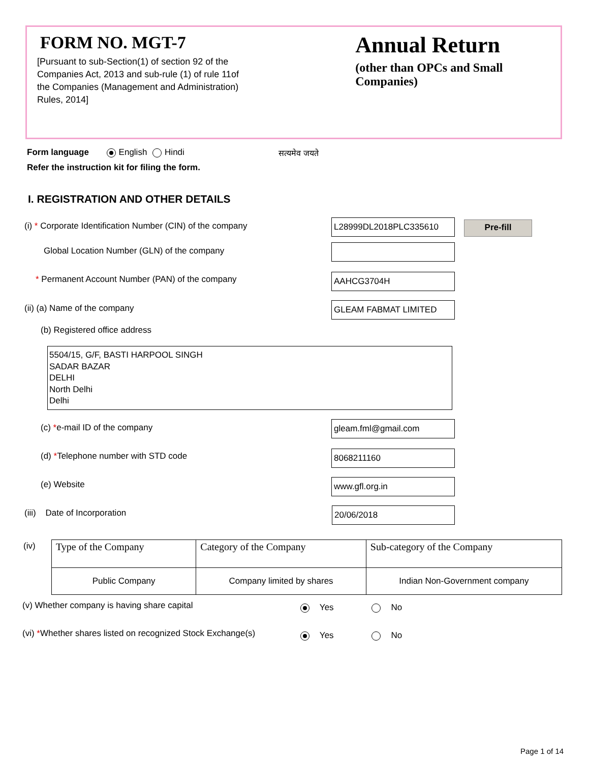FORM NO. MGT-7
[Pursuant to sub-Section(1) of section 92 of the Companies Act, 2013 and sub-rule (1) of rule 11of the Companies (Management and Administration) Rules, 2014]
सत्यमेव जयते
Annual Return
(other than OPCs and Small Companies)
Form language English Hindi
Refer the instruction kit for filing the form.
I. REGISTRATION AND OTHER DETAILS
(i) * Corporate Identification Number (CIN) of the company
L28999DL2018PLC335610 Pre-fill
Global Location Number (GLN) of the company
* Permanent Account Number (PAN) of the company
AAHCG3704H
(ii) (a) Name of the company GLEAM FABMAT LIMITED
(b) Registered office address
5504/15, G/F, BASTI HARPOOL SINGH
SADAR BAZAR
DELHI
North Delhi
Delhi
(c) *e-mail ID of the company gleam.fml@gmail.com
(d) *Telephone number with STD code
8068211160
(e) Website www.gfl.org.in
(iii) Date of Incorporation 20/06/2018
(iv)
| Type of the Company | Category of the Company | Sub-category of the Company |
| --- | --- | --- |
| Public Company | Company limited by shares | Indian Non-Government company |
(v) Whether company is having share capital
Yes No
(vi) *Whether shares listed on recognized Stock Exchange(s)
Yes No
Page 1 of 14